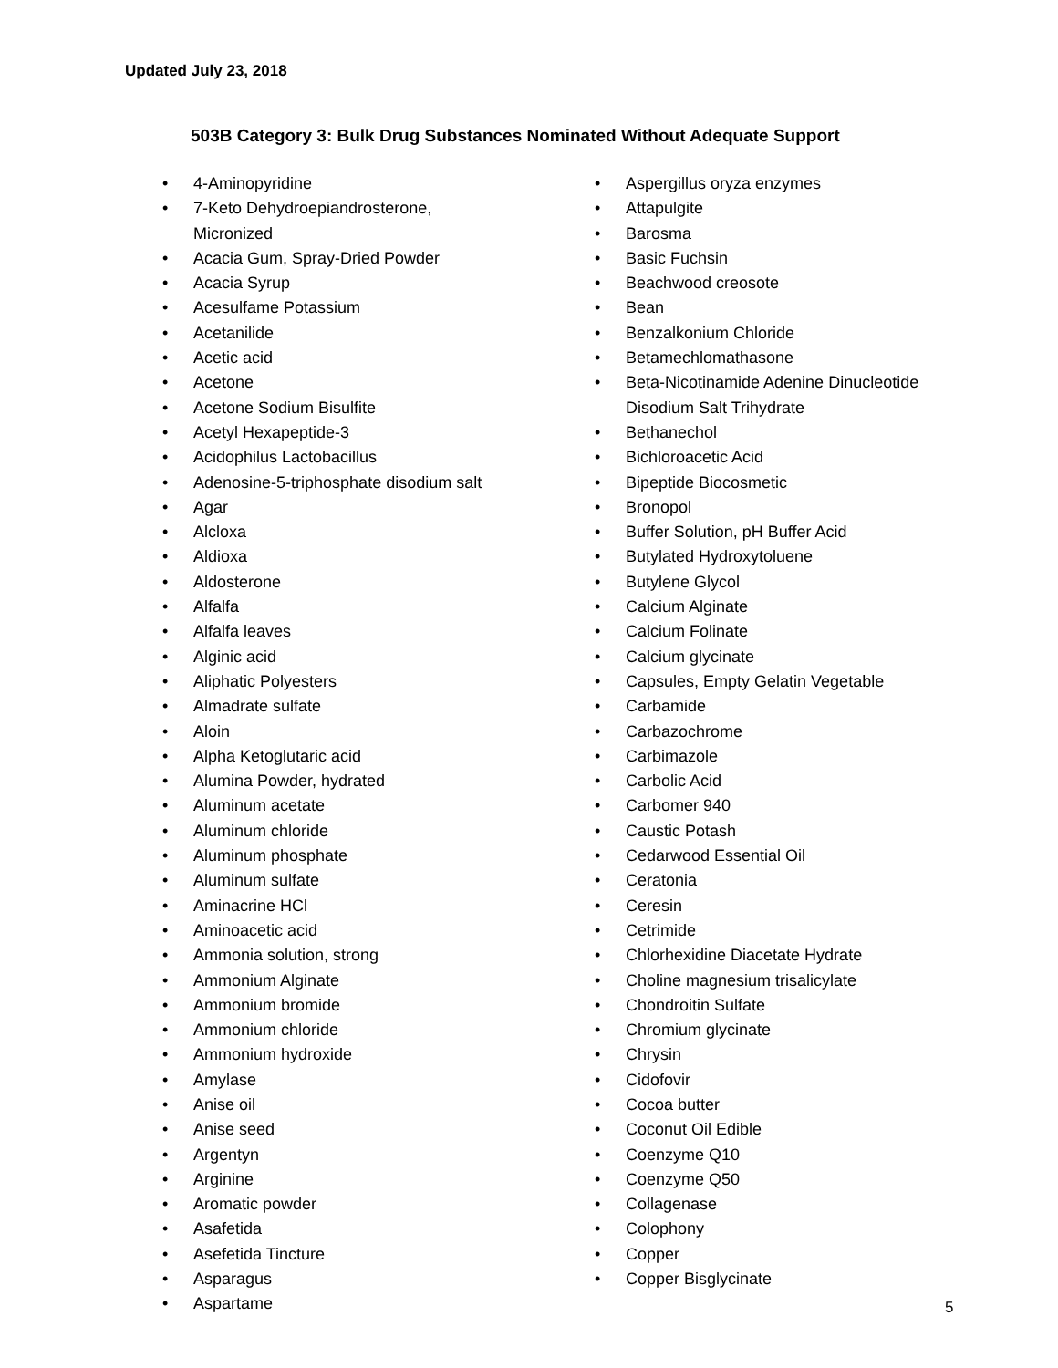Updated July 23, 2018
503B Category 3: Bulk Drug Substances Nominated Without Adequate Support
• 4-Aminopyridine
• 7-Keto Dehydroepiandrosterone,
Micronized
• Acacia Gum, Spray-Dried Powder
• Acacia Syrup
• Acesulfame Potassium
• Acetanilide
• Acetic acid
• Acetone
• Acetone Sodium Bisulfite
• Acetyl Hexapeptide-3
• Acidophilus Lactobacillus
• Adenosine-5-triphosphate disodium salt
• Agar
• Alcloxa
• Aldioxa
• Aldosterone
• Alfalfa
• Alfalfa leaves
• Alginic acid
• Aliphatic Polyesters
• Almadrate sulfate
• Aloin
• Alpha Ketoglutaric acid
• Alumina Powder, hydrated
• Aluminum acetate
• Aluminum chloride
• Aluminum phosphate
• Aluminum sulfate
• Aminacrine HCl
• Aminoacetic acid
• Ammonia solution, strong
• Ammonium Alginate
• Ammonium bromide
• Ammonium chloride
• Ammonium hydroxide
• Amylase
• Anise oil
• Anise seed
• Argentyn
• Arginine
• Aromatic powder
• Asafetida
• Asefetida Tincture
• Asparagus
• Aspartame
• Aspergillus oryza enzymes
• Attapulgite
• Barosma
• Basic Fuchsin
• Beachwood creosote
• Bean
• Benzalkonium Chloride
• Betamechlomathasone
• Beta-Nicotinamide Adenine Dinucleotide Disodium Salt Trihydrate
• Bethanechol
• Bichloroacetic Acid
• Bipeptide Biocosmetic
• Bronopol
• Buffer Solution, pH Buffer Acid
• Butylated Hydroxytoluene
• Butylene Glycol
• Calcium Alginate
• Calcium Folinate
• Calcium glycinate
• Capsules, Empty Gelatin Vegetable
• Carbamide
• Carbazochrome
• Carbimazole
• Carbolic Acid
• Carbomer 940
• Caustic Potash
• Cedarwood Essential Oil
• Ceratonia
• Ceresin
• Cetrimide
• Chlorhexidine Diacetate Hydrate
• Choline magnesium trisalicylate
• Chondroitin Sulfate
• Chromium glycinate
• Chrysin
• Cidofovir
• Cocoa butter
• Coconut Oil Edible
• Coenzyme Q10
• Coenzyme Q50
• Collagenase
• Colophony
• Copper
• Copper Bisglycinate
5